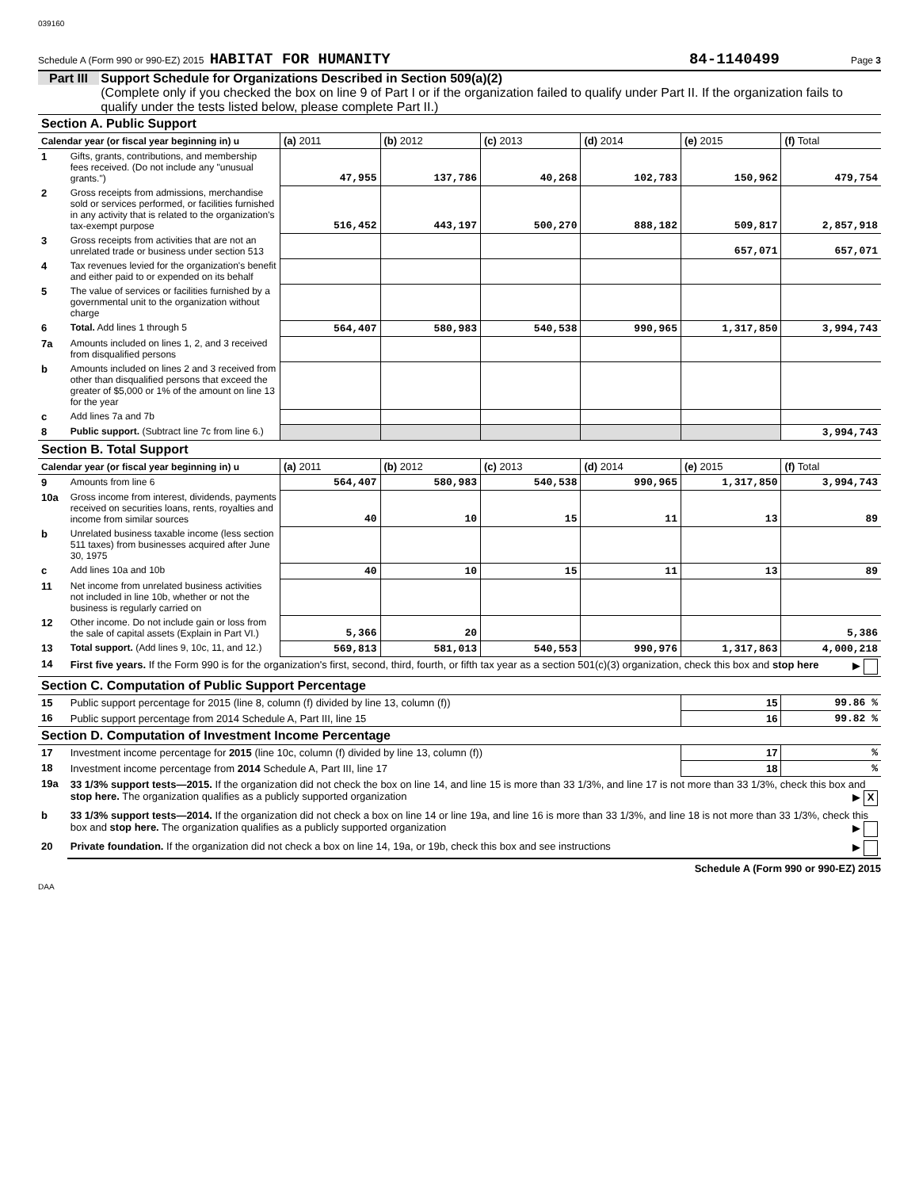039160
Schedule A (Form 990 or 990-EZ) 2015 HABITAT FOR HUMANITY 84-1140499 Page 3
Part III Support Schedule for Organizations Described in Section 509(a)(2)
(Complete only if you checked the box on line 9 of Part I or if the organization failed to qualify under Part II. If the organization fails to qualify under the tests listed below, please complete Part II.)
| Section A. Public Support | | | | | | | |
| Calendar year (or fiscal year beginning in) u | | (a) 2011 | (b) 2012 | (c) 2013 | (d) 2014 | (e) 2015 | (f) Total |
| 1 | Gifts, grants, contributions, and membership fees received. (Do not include any "unusual grants.") | 47,955 | 137,786 | 40,268 | 102,783 | 150,962 | 479,754 |
| 2 | Gross receipts from admissions, merchandise sold or services performed, or facilities furnished in any activity that is related to the organization's tax-exempt purpose | 516,452 | 443,197 | 500,270 | 888,182 | 509,817 | 2,857,918 |
| 3 | Gross receipts from activities that are not an unrelated trade or business under section 513 | | | | | 657,071 | 657,071 |
| 4 | Tax revenues levied for the organization's benefit and either paid to or expended on its behalf | | | | | | |
| 5 | The value of services or facilities furnished by a governmental unit to the organization without charge | | | | | | |
| 6 | Total. Add lines 1 through 5 | 564,407 | 580,983 | 540,538 | 990,965 | 1,317,850 | 3,994,743 |
| 7a | Amounts included on lines 1, 2, and 3 received from disqualified persons | | | | | | |
| b | Amounts included on lines 2 and 3 received from other than disqualified persons that exceed the greater of $5,000 or 1% of the amount on line 13 for the year | | | | | | |
| c | Add lines 7a and 7b | | | | | | |
| 8 | Public support. (Subtract line 7c from line 6.) | | | | | | 3,994,743 |
| Section B. Total Support | | | | | | | |
| Calendar year (or fiscal year beginning in) u | | (a) 2011 | (b) 2012 | (c) 2013 | (d) 2014 | (e) 2015 | (f) Total |
| 9 | Amounts from line 6 | 564,407 | 580,983 | 540,538 | 990,965 | 1,317,850 | 3,994,743 |
| 10a | Gross income from interest, dividends, payments received on securities loans, rents, royalties and income from similar sources | 40 | 10 | 15 | 11 | 13 | 89 |
| b | Unrelated business taxable income (less section 511 taxes) from businesses acquired after June 30, 1975 | | | | | | |
| c | Add lines 10a and 10b | 40 | 10 | 15 | 11 | 13 | 89 |
| 11 | Net income from unrelated business activities not included in line 10b, whether or not the business is regularly carried on | | | | | | |
| 12 | Other income. Do not include gain or loss from the sale of capital assets (Explain in Part VI.) | 5,366 | 20 | | | | 5,386 |
| 13 | Total support. (Add lines 9, 10c, 11, and 12.) | 569,813 | 581,013 | 540,553 | 990,976 | 1,317,863 | 4,000,218 |
| 14 | First five years. If the Form 990 is for the organization's first, second, third, fourth, or fifth tax year as a section 501(c)(3) organization, check this box and stop here ▶ | | | | | | |
| Section C. Computation of Public Support Percentage | | | | | | | |
| 15 | Public support percentage for 2015 (line 8, column (f) divided by line 13, column (f)) | | | | | 15 | 99.86 % |
| 16 | Public support percentage from 2014 Schedule A, Part III, line 15 | | | | | 16 | 99.82 % |
| Section D. Computation of Investment Income Percentage | | | | | | | |
| 17 | Investment income percentage for 2015 (line 10c, column (f) divided by line 13, column (f)) | | | | | 17 | % |
| 18 | Investment income percentage from 2014 Schedule A, Part III, line 17 | | | | | 18 | % |
| 19a | 33 1/3% support tests—2015. If the organization did not check the box on line 14, and line 15 is more than 33 1/3%, and line 17 is not more than 33 1/3%, check this box and stop here. The organization qualifies as a publicly supported organization ▶ X | | | | | | |
| b | 33 1/3% support tests—2014. If the organization did not check a box on line 14 or line 19a, and line 16 is more than 33 1/3%, and line 18 is not more than 33 1/3%, check this box and stop here. The organization qualifies as a publicly supported organization ▶ | | | | | | |
| 20 | Private foundation. If the organization did not check a box on line 14, 19a, or 19b, check this box and see instructions ▶ | | | | | | |
Schedule A (Form 990 or 990-EZ) 2015
DAA